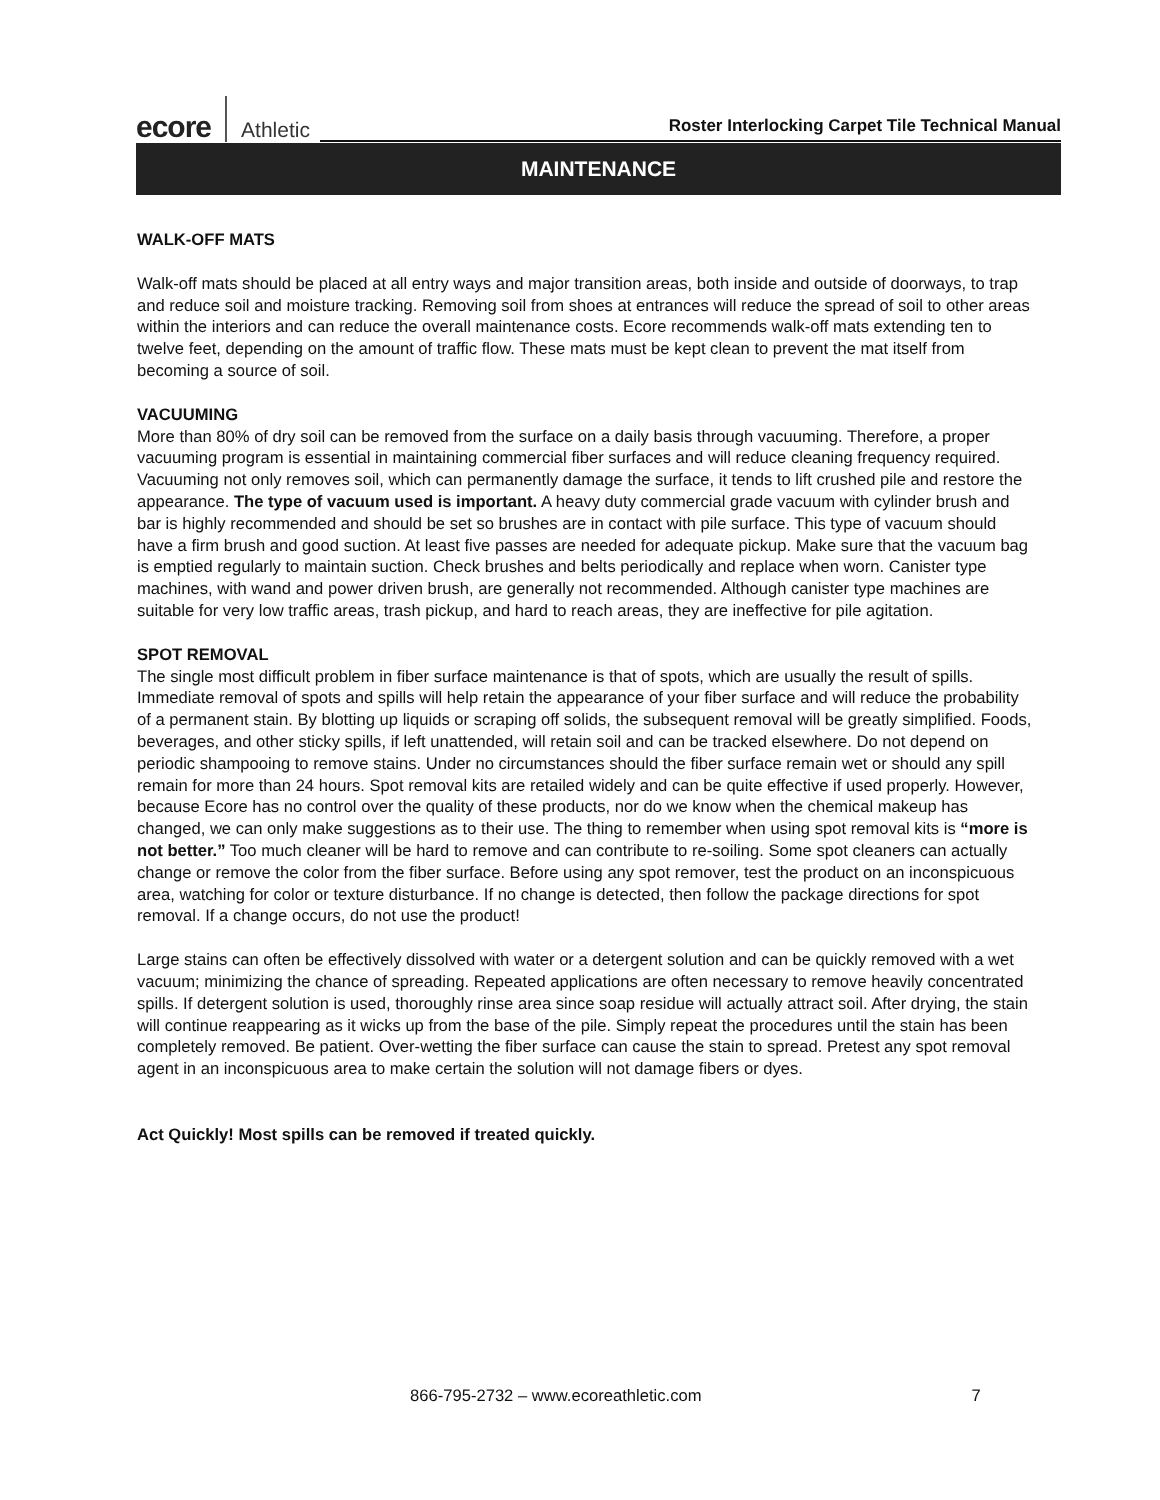ecore Athletic Roster Interlocking Carpet Tile Technical Manual
MAINTENANCE
WALK-OFF MATS
Walk-off mats should be placed at all entry ways and major transition areas, both inside and outside of doorways, to trap and reduce soil and moisture tracking. Removing soil from shoes at entrances will reduce the spread of soil to other areas within the interiors and can reduce the overall maintenance costs. Ecore recommends walk-off mats extending ten to twelve feet, depending on the amount of traffic flow. These mats must be kept clean to prevent the mat itself from becoming a source of soil.
VACUUMING
More than 80% of dry soil can be removed from the surface on a daily basis through vacuuming. Therefore, a proper vacuuming program is essential in maintaining commercial fiber surfaces and will reduce cleaning frequency required. Vacuuming not only removes soil, which can permanently damage the surface, it tends to lift crushed pile and restore the appearance. The type of vacuum used is important. A heavy duty commercial grade vacuum with cylinder brush and bar is highly recommended and should be set so brushes are in contact with pile surface. This type of vacuum should have a firm brush and good suction. At least five passes are needed for adequate pickup. Make sure that the vacuum bag is emptied regularly to maintain suction. Check brushes and belts periodically and replace when worn. Canister type machines, with wand and power driven brush, are generally not recommended. Although canister type machines are suitable for very low traffic areas, trash pickup, and hard to reach areas, they are ineffective for pile agitation.
SPOT REMOVAL
The single most difficult problem in fiber surface maintenance is that of spots, which are usually the result of spills. Immediate removal of spots and spills will help retain the appearance of your fiber surface and will reduce the probability of a permanent stain. By blotting up liquids or scraping off solids, the subsequent removal will be greatly simplified. Foods, beverages, and other sticky spills, if left unattended, will retain soil and can be tracked elsewhere. Do not depend on periodic shampooing to remove stains. Under no circumstances should the fiber surface remain wet or should any spill remain for more than 24 hours. Spot removal kits are retailed widely and can be quite effective if used properly. However, because Ecore has no control over the quality of these products, nor do we know when the chemical makeup has changed, we can only make suggestions as to their use. The thing to remember when using spot removal kits is “more is not better.” Too much cleaner will be hard to remove and can contribute to re-soiling. Some spot cleaners can actually change or remove the color from the fiber surface. Before using any spot remover, test the product on an inconspicuous area, watching for color or texture disturbance. If no change is detected, then follow the package directions for spot removal. If a change occurs, do not use the product!
Large stains can often be effectively dissolved with water or a detergent solution and can be quickly removed with a wet vacuum; minimizing the chance of spreading. Repeated applications are often necessary to remove heavily concentrated spills. If detergent solution is used, thoroughly rinse area since soap residue will actually attract soil. After drying, the stain will continue reappearing as it wicks up from the base of the pile. Simply repeat the procedures until the stain has been completely removed. Be patient. Over-wetting the fiber surface can cause the stain to spread. Pretest any spot removal agent in an inconspicuous area to make certain the solution will not damage fibers or dyes.
Act Quickly! Most spills can be removed if treated quickly.
866-795-2732 – www.ecoreathletic.com 7